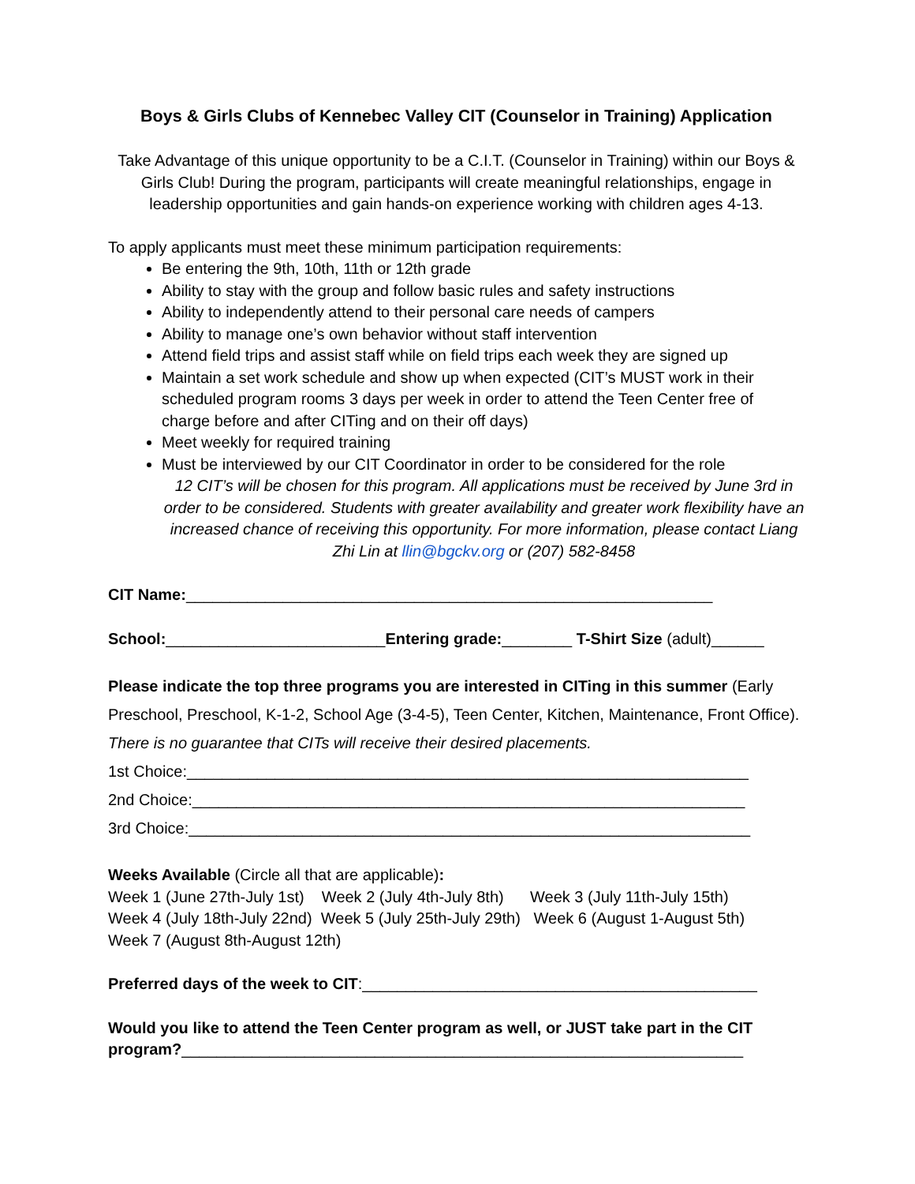Boys & Girls Clubs of Kennebec Valley CIT (Counselor in Training) Application
Take Advantage of this unique opportunity to be a C.I.T. (Counselor in Training) within our Boys & Girls Club! During the program, participants will create meaningful relationships, engage in leadership opportunities and gain hands-on experience working with children ages 4-13.
To apply applicants must meet these minimum participation requirements:
Be entering the 9th, 10th, 11th or 12th grade
Ability to stay with the group and follow basic rules and safety instructions
Ability to independently attend to their personal care needs of campers
Ability to manage one’s own behavior without staff intervention
Attend field trips and assist staff while on field trips each week they are signed up
Maintain a set work schedule and show up when expected (CIT’s MUST work in their scheduled program rooms 3 days per week in order to attend the Teen Center free of charge before and after CITing and on their off days)
Meet weekly for required training
Must be interviewed by our CIT Coordinator in order to be considered for the role
12 CIT’s will be chosen for this program. All applications must be received by June 3rd in order to be considered. Students with greater availability and greater work flexibility have an increased chance of receiving this opportunity. For more information, please contact Liang Zhi Lin at llin@bgckv.org or (207) 582-8458
CIT Name:____________________________________________________________
School:_________________________Entering grade:________ T-Shirt Size (adult)______
Please indicate the top three programs you are interested in CITing in this summer (Early Preschool, Preschool, K-1-2, School Age (3-4-5), Teen Center, Kitchen, Maintenance, Front Office). There is no guarantee that CITs will receive their desired placements.
1st Choice:________________________________________________________________
2nd Choice:_______________________________________________________________
3rd Choice:________________________________________________________________
Weeks Available (Circle all that are applicable):
Week 1 (June 27th-July 1st) Week 2 (July 4th-July 8th) Week 3 (July 11th-July 15th) Week 4 (July 18th-July 22nd) Week 5 (July 25th-July 29th) Week 6 (August 1-August 5th) Week 7 (August 8th-August 12th)
Preferred days of the week to CIT:_____________________________________________
Would you like to attend the Teen Center program as well, or JUST take part in the CIT program?________________________________________________________________